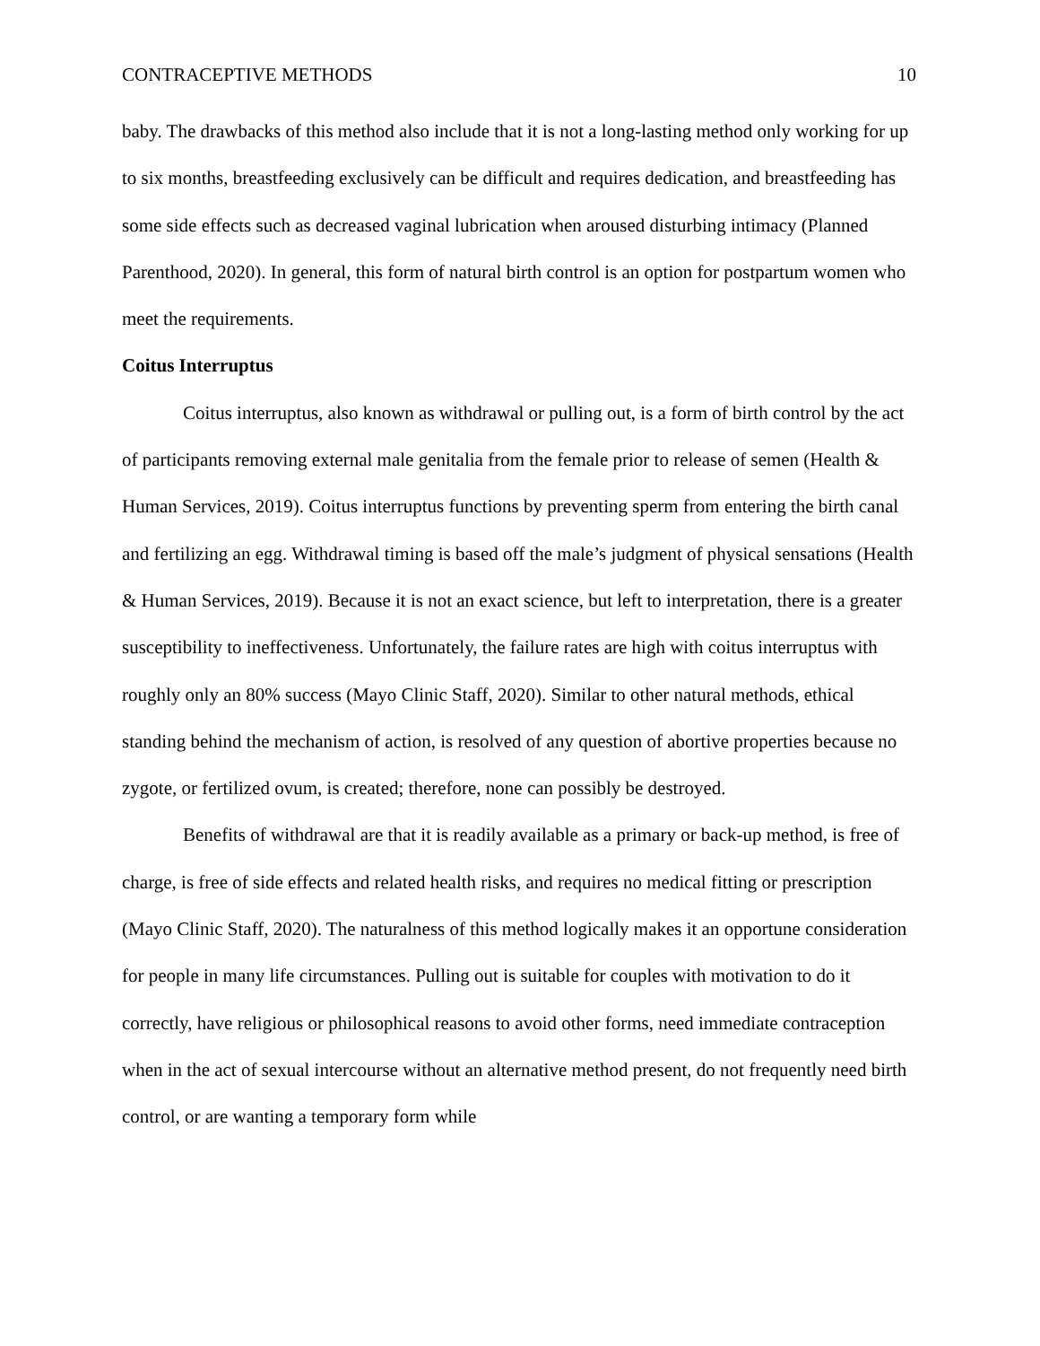CONTRACEPTIVE METHODS 10
baby. The drawbacks of this method also include that it is not a long-lasting method only working for up to six months, breastfeeding exclusively can be difficult and requires dedication, and breastfeeding has some side effects such as decreased vaginal lubrication when aroused disturbing intimacy (Planned Parenthood, 2020). In general, this form of natural birth control is an option for postpartum women who meet the requirements.
Coitus Interruptus
Coitus interruptus, also known as withdrawal or pulling out, is a form of birth control by the act of participants removing external male genitalia from the female prior to release of semen (Health & Human Services, 2019). Coitus interruptus functions by preventing sperm from entering the birth canal and fertilizing an egg. Withdrawal timing is based off the male’s judgment of physical sensations (Health & Human Services, 2019). Because it is not an exact science, but left to interpretation, there is a greater susceptibility to ineffectiveness. Unfortunately, the failure rates are high with coitus interruptus with roughly only an 80% success (Mayo Clinic Staff, 2020). Similar to other natural methods, ethical standing behind the mechanism of action, is resolved of any question of abortive properties because no zygote, or fertilized ovum, is created; therefore, none can possibly be destroyed.
Benefits of withdrawal are that it is readily available as a primary or back-up method, is free of charge, is free of side effects and related health risks, and requires no medical fitting or prescription (Mayo Clinic Staff, 2020). The naturalness of this method logically makes it an opportune consideration for people in many life circumstances. Pulling out is suitable for couples with motivation to do it correctly, have religious or philosophical reasons to avoid other forms, need immediate contraception when in the act of sexual intercourse without an alternative method present, do not frequently need birth control, or are wanting a temporary form while